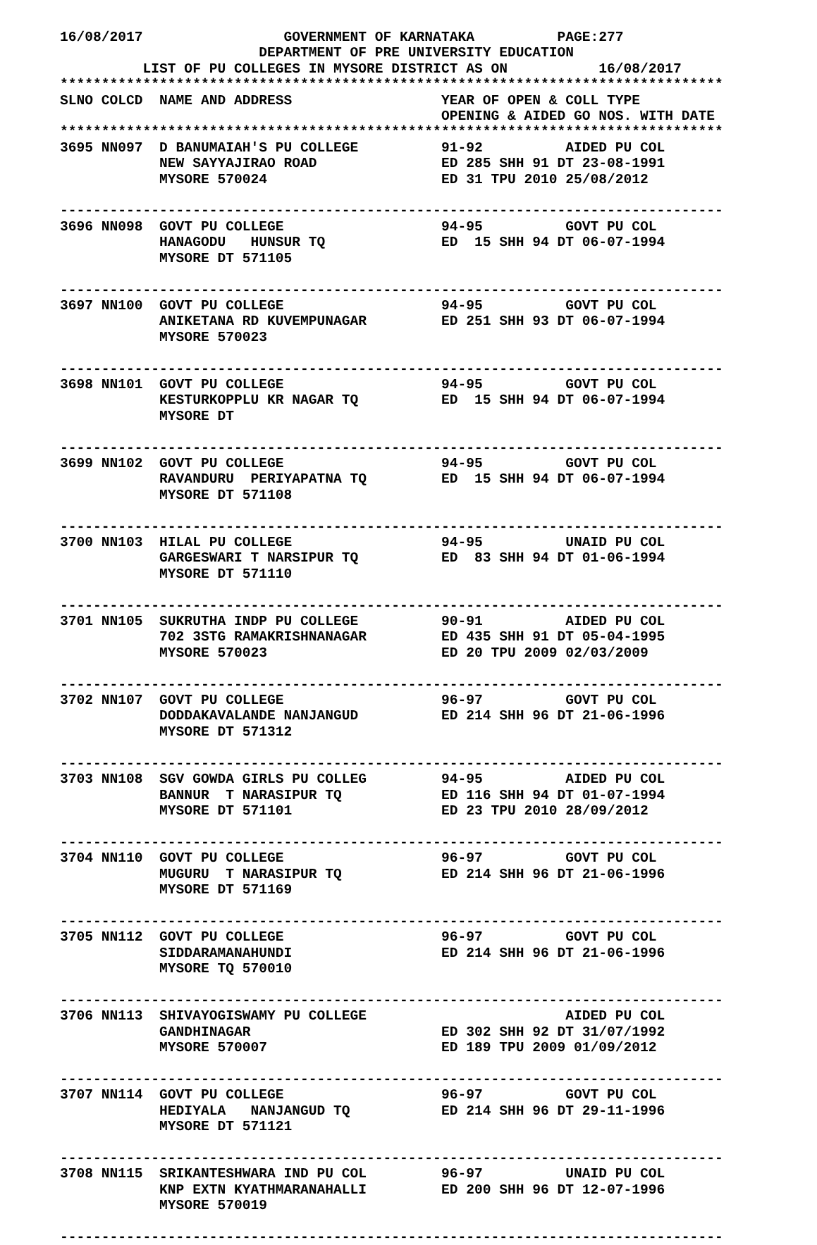16/08/2017                 GOVERNMENT OF KARNATAKA          PAGE:277
                        DEPARTMENT OF PRE UNIVERSITY EDUCATION
          LIST OF PU COLLEGES IN MYSORE DISTRICT AS ON           16/08/2017
********************************************************************************
SLNO COLCD  NAME AND ADDRESS                  YEAR OF OPEN & COLL TYPE
                                              OPENING & AIDED GO NOS. WITH DATE
********************************************************************************
3695 NN097  D BANUMAIAH'S PU COLLEGE          91-92          AIDED PU COL
            NEW SAYYAJIRAO ROAD               ED 285 SHH 91 DT 23-08-1991
            MYSORE 570024                     ED 31 TPU 2010 25/08/2012

--------------------------------------------------------------------------------
3696 NN098  GOVT PU COLLEGE                   94-95          GOVT PU COL
            HANAGODU   HUNSUR TQ              ED  15 SHH 94 DT 06-07-1994
            MYSORE DT 571105

--------------------------------------------------------------------------------
3697 NN100  GOVT PU COLLEGE                   94-95          GOVT PU COL
            ANIKETANA RD KUVEMPUNAGAR         ED 251 SHH 93 DT 06-07-1994
            MYSORE 570023

--------------------------------------------------------------------------------
3698 NN101  GOVT PU COLLEGE                   94-95          GOVT PU COL
            KESTURKOPPLU KR NAGAR TQ          ED  15 SHH 94 DT 06-07-1994
            MYSORE DT

--------------------------------------------------------------------------------
3699 NN102  GOVT PU COLLEGE                   94-95          GOVT PU COL
            RAVANDURU  PERIYAPATNA TQ         ED  15 SHH 94 DT 06-07-1994
            MYSORE DT 571108

--------------------------------------------------------------------------------
3700 NN103  HILAL PU COLLEGE                  94-95          UNAID PU COL
            GARGESWARI T NARSIPUR TQ          ED  83 SHH 94 DT 01-06-1994
            MYSORE DT 571110

--------------------------------------------------------------------------------
3701 NN105  SUKRUTHA INDP PU COLLEGE          90-91          AIDED PU COL
            702 3STG RAMAKRISHNANAGAR         ED 435 SHH 91 DT 05-04-1995
            MYSORE 570023                     ED 20 TPU 2009 02/03/2009

--------------------------------------------------------------------------------
3702 NN107  GOVT PU COLLEGE                   96-97          GOVT PU COL
            DODDAKAVALANDE NANJANGUD          ED 214 SHH 96 DT 21-06-1996
            MYSORE DT 571312

--------------------------------------------------------------------------------
3703 NN108  SGV GOWDA GIRLS PU COLLEG         94-95          AIDED PU COL
            BANNUR  T NARASIPUR TQ            ED 116 SHH 94 DT 01-07-1994
            MYSORE DT 571101                  ED 23 TPU 2010 28/09/2012

--------------------------------------------------------------------------------
3704 NN110  GOVT PU COLLEGE                   96-97          GOVT PU COL
            MUGURU  T NARASIPUR TQ            ED 214 SHH 96 DT 21-06-1996
            MYSORE DT 571169

--------------------------------------------------------------------------------
3705 NN112  GOVT PU COLLEGE                   96-97          GOVT PU COL
            SIDDARAMANAHUNDI                  ED 214 SHH 96 DT 21-06-1996
            MYSORE TQ 570010

--------------------------------------------------------------------------------
3706 NN113  SHIVAYOGISWAMY PU COLLEGE                        AIDED PU COL
            GANDHINAGAR                       ED 302 SHH 92 DT 31/07/1992
            MYSORE 570007                     ED 189 TPU 2009 01/09/2012

--------------------------------------------------------------------------------
3707 NN114  GOVT PU COLLEGE                   96-97          GOVT PU COL
            HEDIYALA   NANJANGUD TQ           ED 214 SHH 96 DT 29-11-1996
            MYSORE DT 571121

--------------------------------------------------------------------------------
3708 NN115  SRIKANTESHWARA IND PU COL         96-97          UNAID PU COL
            KNP EXTN KYATHMARANAHALLI         ED 200 SHH 96 DT 12-07-1996
            MYSORE 570019

--------------------------------------------------------------------------------